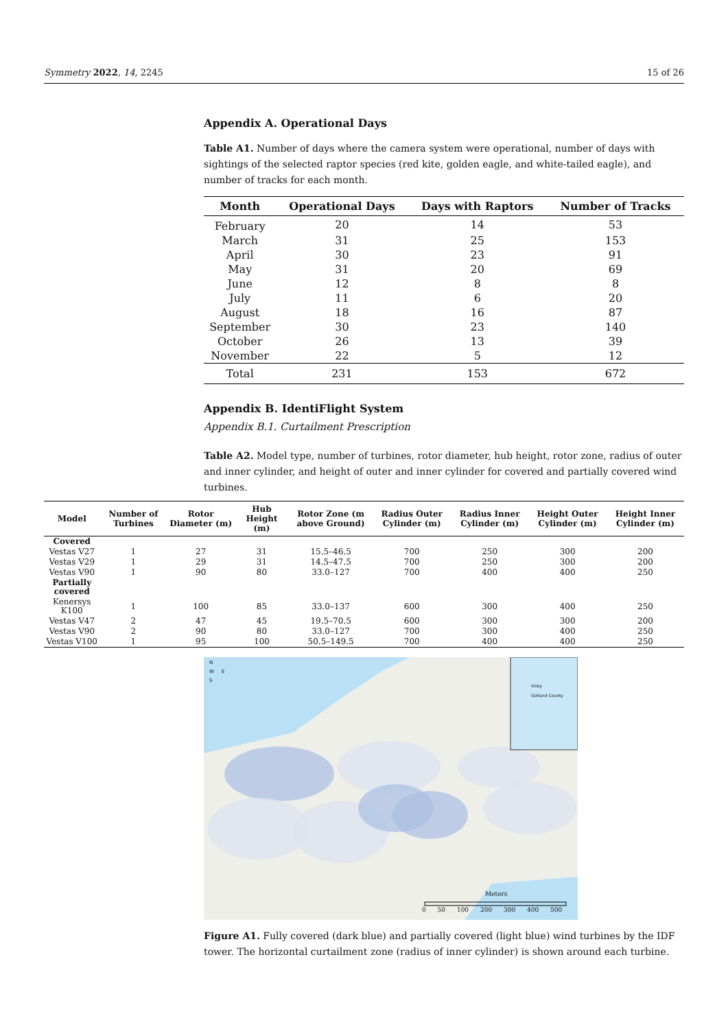Symmetry 2022, 14, 2245 15 of 26
Appendix A. Operational Days
Table A1. Number of days where the camera system were operational, number of days with sightings of the selected raptor species (red kite, golden eagle, and white-tailed eagle), and number of tracks for each month.
| Month | Operational Days | Days with Raptors | Number of Tracks |
| --- | --- | --- | --- |
| February | 20 | 14 | 53 |
| March | 31 | 25 | 153 |
| April | 30 | 23 | 91 |
| May | 31 | 20 | 69 |
| June | 12 | 8 | 8 |
| July | 11 | 6 | 20 |
| August | 18 | 16 | 87 |
| September | 30 | 23 | 140 |
| October | 26 | 13 | 39 |
| November | 22 | 5 | 12 |
| Total | 231 | 153 | 672 |
Appendix B. IdentiFlight System
Appendix B.1. Curtailment Prescription
Table A2. Model type, number of turbines, rotor diameter, hub height, rotor zone, radius of outer and inner cylinder, and height of outer and inner cylinder for covered and partially covered wind turbines.
| Model | Number of Turbines | Rotor Diameter (m) | Hub Height (m) | Rotor Zone (m above Ground) | Radius Outer Cylinder (m) | Radius Inner Cylinder (m) | Height Outer Cylinder (m) | Height Inner Cylinder (m) |
| --- | --- | --- | --- | --- | --- | --- | --- | --- |
| Covered | | | | | | | | |
| Vestas V27 | 1 | 27 | 31 | 15.5–46.5 | 700 | 250 | 300 | 200 |
| Vestas V29 | 1 | 29 | 31 | 14.5–47.5 | 700 | 250 | 300 | 200 |
| Vestas V90 | 1 | 90 | 80 | 33.0–127 | 700 | 400 | 400 | 250 |
| Partially covered | | | | | | | | |
| Kenersys K100 | 1 | 100 | 85 | 33.0–137 | 600 | 300 | 400 | 250 |
| Vestas V47 | 2 | 47 | 45 | 19.5–70.5 | 600 | 300 | 300 | 200 |
| Vestas V90 | 2 | 90 | 80 | 33.0–127 | 700 | 300 | 400 | 250 |
| Vestas V100 | 1 | 95 | 100 | 50.5–149.5 | 700 | 400 | 400 | 250 |
N
W E
S
Visby
Gotland County
Meters
0 50 100 200 300 400 500
Figure A1. Fully covered (dark blue) and partially covered (light blue) wind turbines by the IDF tower. The horizontal curtailment zone (radius of inner cylinder) is shown around each turbine.